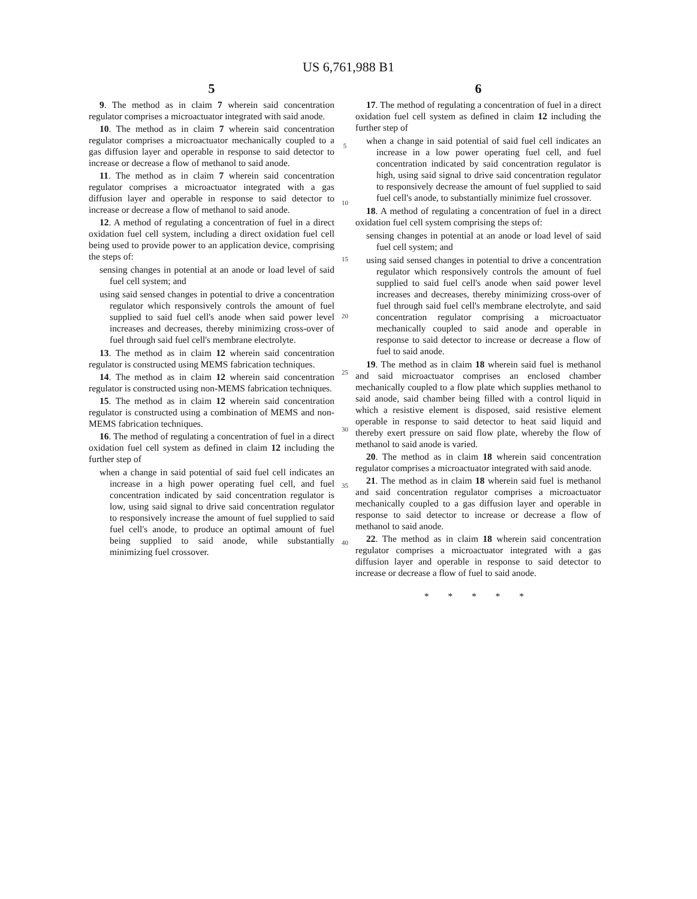US 6,761,988 B1
5
9. The method as in claim 7 wherein said concentration regulator comprises a microactuator integrated with said anode.
10. The method as in claim 7 wherein said concentration regulator comprises a microactuator mechanically coupled to a gas diffusion layer and operable in response to said detector to increase or decrease a flow of methanol to said anode.
11. The method as in claim 7 wherein said concentration regulator comprises a microactuator integrated with a gas diffusion layer and operable in response to said detector to increase or decrease a flow of methanol to said anode.
12. A method of regulating a concentration of fuel in a direct oxidation fuel cell system, including a direct oxidation fuel cell being used to provide power to an application device, comprising the steps of:
sensing changes in potential at an anode or load level of said fuel cell system; and
using said sensed changes in potential to drive a concentration regulator which responsively controls the amount of fuel supplied to said fuel cell's anode when said power level increases and decreases, thereby minimizing cross-over of fuel through said fuel cell's membrane electrolyte.
13. The method as in claim 12 wherein said concentration regulator is constructed using MEMS fabrication techniques.
14. The method as in claim 12 wherein said concentration regulator is constructed using non-MEMS fabrication techniques.
15. The method as in claim 12 wherein said concentration regulator is constructed using a combination of MEMS and non-MEMS fabrication techniques.
16. The method of regulating a concentration of fuel in a direct oxidation fuel cell system as defined in claim 12 including the further step of
when a change in said potential of said fuel cell indicates an increase in a high power operating fuel cell, and fuel concentration indicated by said concentration regulator is low, using said signal to drive said concentration regulator to responsively increase the amount of fuel supplied to said fuel cell's anode, to produce an optimal amount of fuel being supplied to said anode, while substantially minimizing fuel crossover.
5
10
15
20
25
30
35
40
6
17. The method of regulating a concentration of fuel in a direct oxidation fuel cell system as defined in claim 12 including the further step of
when a change in said potential of said fuel cell indicates an increase in a low power operating fuel cell, and fuel concentration indicated by said concentration regulator is high, using said signal to drive said concentration regulator to responsively decrease the amount of fuel supplied to said fuel cell's anode, to substantially minimize fuel crossover.
18. A method of regulating a concentration of fuel in a direct oxidation fuel cell system comprising the steps of:
sensing changes in potential at an anode or load level of said fuel cell system; and
using said sensed changes in potential to drive a concentration regulator which responsively controls the amount of fuel supplied to said fuel cell's anode when said power level increases and decreases, thereby minimizing cross-over of fuel through said fuel cell's membrane electrolyte, and said concentration regulator comprising a microactuator mechanically coupled to said anode and operable in response to said detector to increase or decrease a flow of fuel to said anode.
19. The method as in claim 18 wherein said fuel is methanol and said microactuator comprises an enclosed chamber mechanically coupled to a flow plate which supplies methanol to said anode, said chamber being filled with a control liquid in which a resistive element is disposed, said resistive element operable in response to said detector to heat said liquid and thereby exert pressure on said flow plate, whereby the flow of methanol to said anode is varied.
20. The method as in claim 18 wherein said concentration regulator comprises a microactuator integrated with said anode.
21. The method as in claim 18 wherein said fuel is methanol and said concentration regulator comprises a microactuator mechanically coupled to a gas diffusion layer and operable in response to said detector to increase or decrease a flow of methanol to said anode.
22. The method as in claim 18 wherein said concentration regulator comprises a microactuator integrated with a gas diffusion layer and operable in response to said detector to increase or decrease a flow of fuel to said anode.
* * * * *